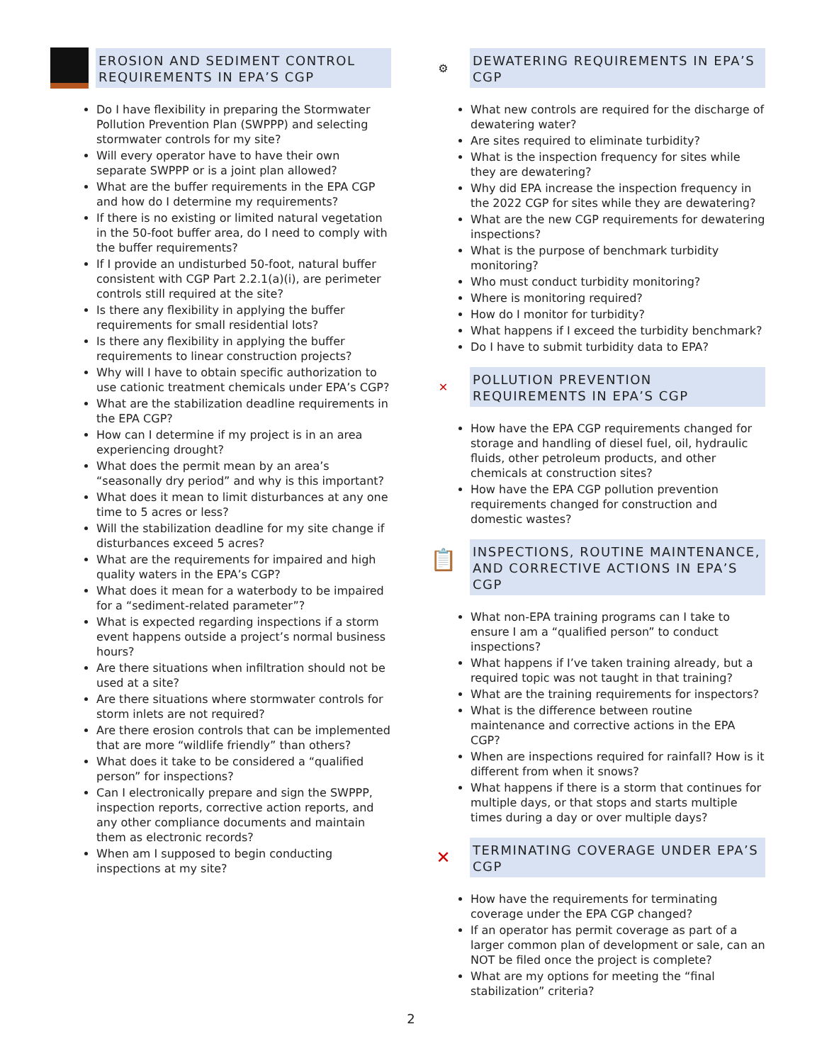EROSION AND SEDIMENT CONTROL REQUIREMENTS IN EPA’S CGP
Do I have flexibility in preparing the Stormwater Pollution Prevention Plan (SWPPP) and selecting stormwater controls for my site?
Will every operator have to have their own separate SWPPP or is a joint plan allowed?
What are the buffer requirements in the EPA CGP and how do I determine my requirements?
If there is no existing or limited natural vegetation in the 50-foot buffer area, do I need to comply with the buffer requirements?
If I provide an undisturbed 50-foot, natural buffer consistent with CGP Part 2.2.1(a)(i), are perimeter controls still required at the site?
Is there any flexibility in applying the buffer requirements for small residential lots?
Is there any flexibility in applying the buffer requirements to linear construction projects?
Why will I have to obtain specific authorization to use cationic treatment chemicals under EPA’s CGP?
What are the stabilization deadline requirements in the EPA CGP?
How can I determine if my project is in an area experiencing drought?
What does the permit mean by an area’s “seasonally dry period” and why is this important?
What does it mean to limit disturbances at any one time to 5 acres or less?
Will the stabilization deadline for my site change if disturbances exceed 5 acres?
What are the requirements for impaired and high quality waters in the EPA’s CGP?
What does it mean for a waterbody to be impaired for a “sediment-related parameter”?
What is expected regarding inspections if a storm event happens outside a project’s normal business hours?
Are there situations when infiltration should not be used at a site?
Are there situations where stormwater controls for storm inlets are not required?
Are there erosion controls that can be implemented that are more “wildlife friendly” than others?
What does it take to be considered a “qualified person” for inspections?
Can I electronically prepare and sign the SWPPP, inspection reports, corrective action reports, and any other compliance documents and maintain them as electronic records?
When am I supposed to begin conducting inspections at my site?
⚙
DEWATERING REQUIREMENTS IN EPA’S CGP
What new controls are required for the discharge of dewatering water?
Are sites required to eliminate turbidity?
What is the inspection frequency for sites while they are dewatering?
Why did EPA increase the inspection frequency in the 2022 CGP for sites while they are dewatering?
What are the new CGP requirements for dewatering inspections?
What is the purpose of benchmark turbidity monitoring?
Who must conduct turbidity monitoring?
Where is monitoring required?
How do I monitor for turbidity?
What happens if I exceed the turbidity benchmark?
Do I have to submit turbidity data to EPA?
✕
POLLUTION PREVENTION REQUIREMENTS IN EPA’S CGP
How have the EPA CGP requirements changed for storage and handling of diesel fuel, oil, hydraulic fluids, other petroleum products, and other chemicals at construction sites?
How have the EPA CGP pollution prevention requirements changed for construction and domestic wastes?
📋
INSPECTIONS, ROUTINE MAINTENANCE, AND CORRECTIVE ACTIONS IN EPA’S CGP
What non-EPA training programs can I take to ensure I am a “qualified person” to conduct inspections?
What happens if I’ve taken training already, but a required topic was not taught in that training?
What are the training requirements for inspectors?
What is the difference between routine maintenance and corrective actions in the EPA CGP?
When are inspections required for rainfall? How is it different from when it snows?
What happens if there is a storm that continues for multiple days, or that stops and starts multiple times during a day or over multiple days?
✕
TERMINATING COVERAGE UNDER EPA’S CGP
How have the requirements for terminating coverage under the EPA CGP changed?
If an operator has permit coverage as part of a larger common plan of development or sale, can an NOT be filed once the project is complete?
What are my options for meeting the “final stabilization” criteria?
2